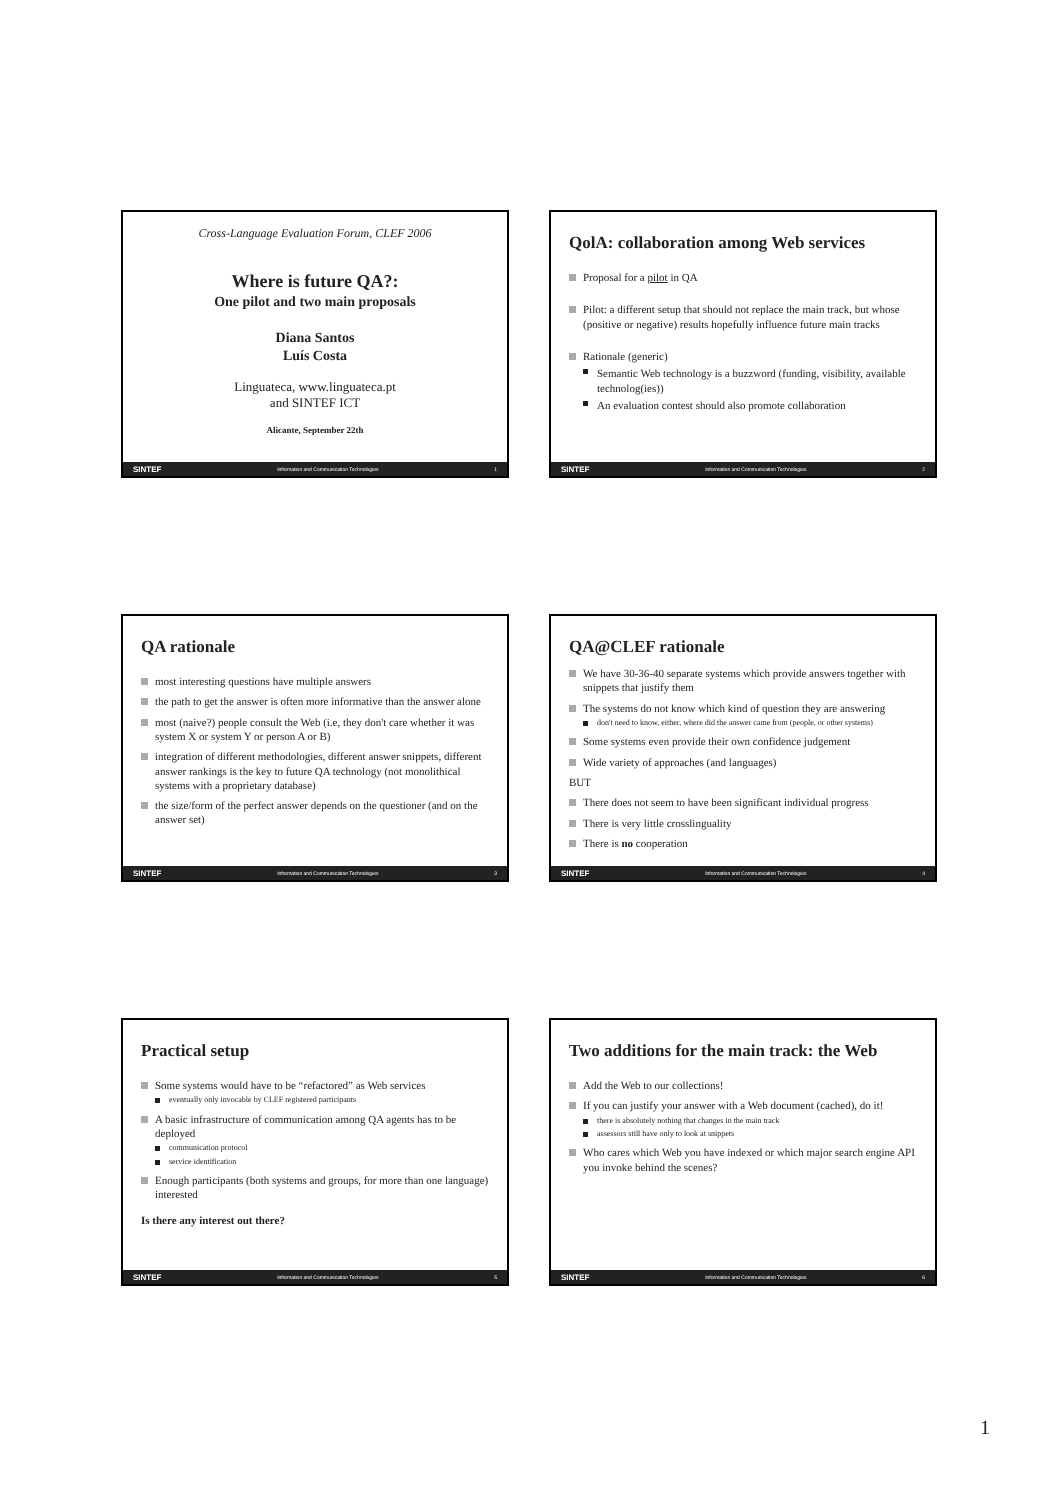Cross-Language Evaluation Forum, CLEF 2006
Where is future QA?:
One pilot and two main proposals
Diana Santos
Luís Costa
Linguateca, www.linguateca.pt
and SINTEF ICT
Alicante, September 22th
SINTEF Information and Communication Technologies 1
QolA: collaboration among Web services
Proposal for a pilot in QA
Pilot: a different setup that should not replace the main track, but whose (positive or negative) results hopefully influence future main tracks
Rationale (generic)
Semantic Web technology is a buzzword (funding, visibility, available technolog(ies))
An evaluation contest should also promote collaboration
SINTEF Information and Communication Technologies 2
QA rationale
most interesting questions have multiple answers
the path to get the answer is often more informative than the answer alone
most (naive?) people consult the Web (i.e, they don't care whether it was system X or system Y or person A or B)
integration of different methodologies, different answer snippets, different answer rankings is the key to future QA technology (not monolithical systems with a proprietary database)
the size/form of the perfect answer depends on the questioner (and on the answer set)
SINTEF Information and Communication Technologies 3
QA@CLEF rationale
We have 30-36-40 separate systems which provide answers together with snippets that justify them
The systems do not know which kind of question they are answering
don't need to know, either, where did the answer came from (people, or other systems)
Some systems even provide their own confidence judgement
Wide variety of approaches (and languages)
BUT
There does not seem to have been significant individual progress
There is very little crosslinguality
There is no cooperation
SINTEF Information and Communication Technologies 4
Practical setup
Some systems would have to be “refactored” as Web services
eventually only invocable by CLEF registered participants
A basic infrastructure of communication among QA agents has to be deployed
communication protocol
service identification
Enough participants (both systems and groups, for more than one language) interested
Is there any interest out there?
SINTEF Information and Communication Technologies 5
Two additions for the main track: the Web
Add the Web to our collections!
If you can justify your answer with a Web document (cached), do it!
there is absolutely nothing that changes in the main track
assessors still have only to look at snippets
Who cares which Web you have indexed or which major search engine API you invoke behind the scenes?
SINTEF Information and Communication Technologies 6
1